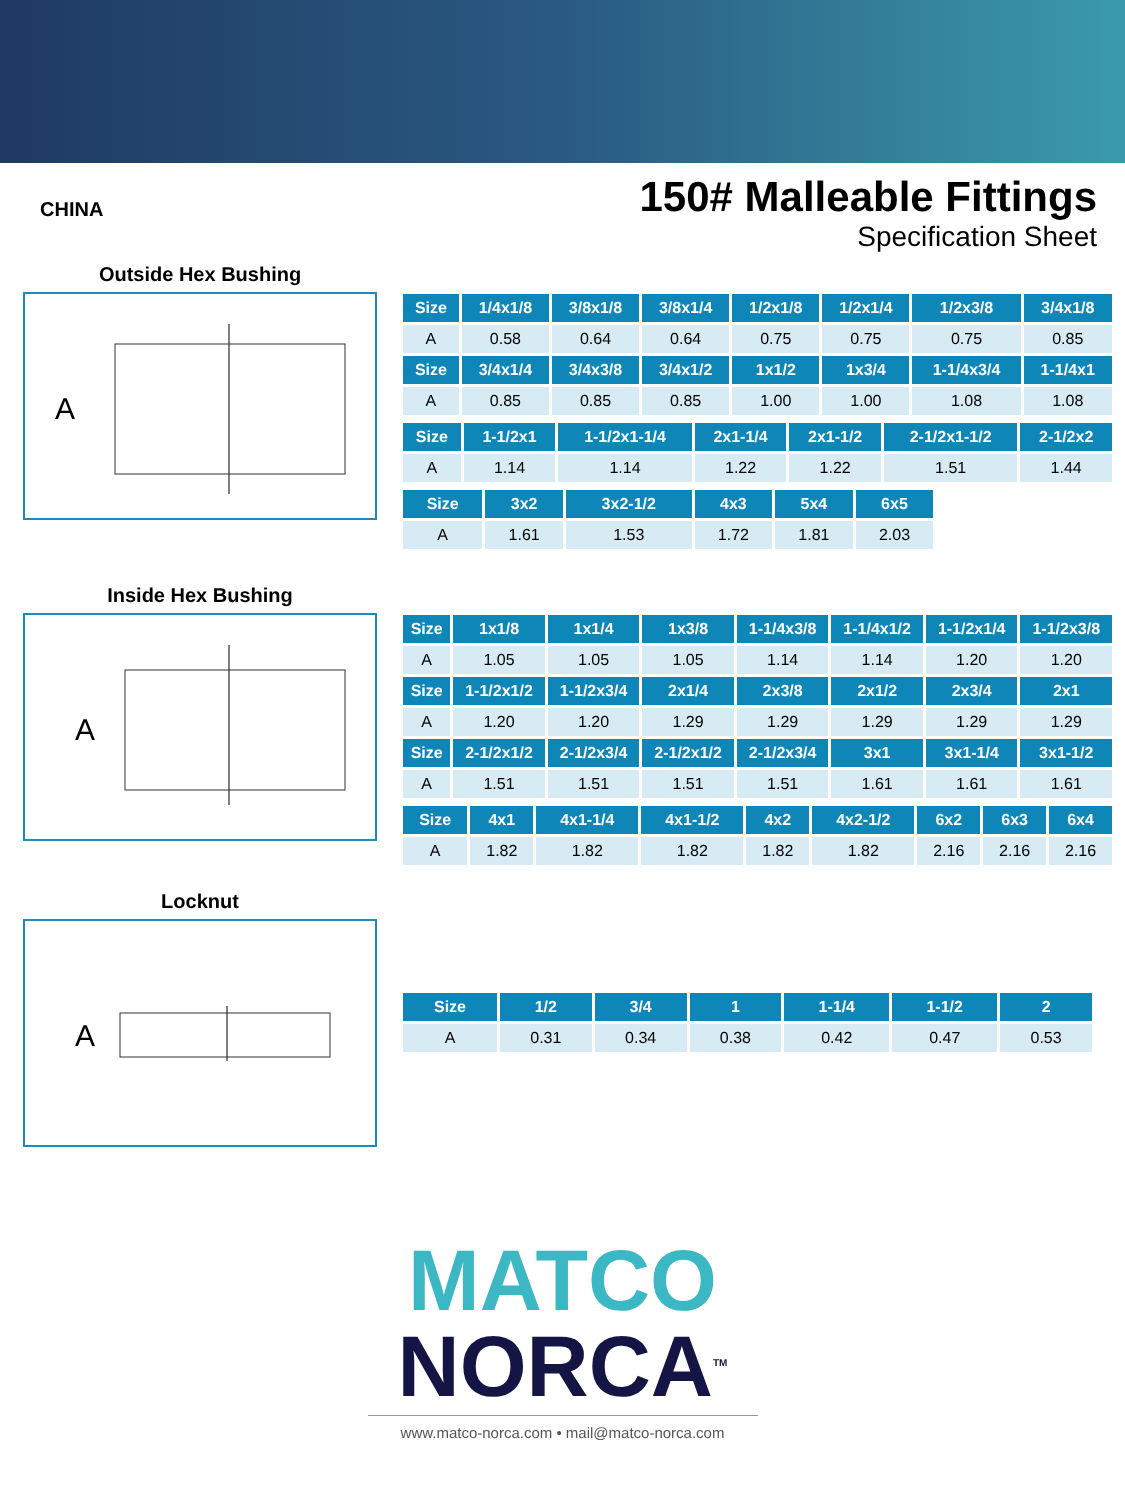CHINA
150# Malleable Fittings
Specification Sheet
Outside Hex Bushing
A
| Size | 1/4x1/8 | 3/8x1/8 | 3/8x1/4 | 1/2x1/8 | 1/2x1/4 | 1/2x3/8 | 3/4x1/8 |
| --- | --- | --- | --- | --- | --- | --- | --- |
| A | 0.58 | 0.64 | 0.64 | 0.75 | 0.75 | 0.75 | 0.85 |
| Size | 3/4x1/4 | 3/4x3/8 | 3/4x1/2 | 1x1/2 | 1x3/4 | 1-1/4x3/4 | 1-1/4x1 |
| A | 0.85 | 0.85 | 0.85 | 1.00 | 1.00 | 1.08 | 1.08 |
| Size | 1-1/2x1 | 1-1/2x1-1/4 | 2x1-1/4 | 2x1-1/2 | 2-1/2x1-1/2 | 2-1/2x2 |
| --- | --- | --- | --- | --- | --- | --- |
| A | 1.14 | 1.14 | 1.22 | 1.22 | 1.51 | 1.44 |
| Size | 3x2 | 3x2-1/2 | 4x3 | 5x4 | 6x5 |
| --- | --- | --- | --- | --- | --- |
| A | 1.61 | 1.53 | 1.72 | 1.81 | 2.03 |
Inside Hex Bushing
A
| Size | 1x1/8 | 1x1/4 | 1x3/8 | 1-1/4x3/8 | 1-1/4x1/2 | 1-1/2x1/4 | 1-1/2x3/8 |
| --- | --- | --- | --- | --- | --- | --- | --- |
| A | 1.05 | 1.05 | 1.05 | 1.14 | 1.14 | 1.20 | 1.20 |
| Size | 1-1/2x1/2 | 1-1/2x3/4 | 2x1/4 | 2x3/8 | 2x1/2 | 2x3/4 | 2x1 |
| A | 1.20 | 1.20 | 1.29 | 1.29 | 1.29 | 1.29 | 1.29 |
| Size | 2-1/2x1/2 | 2-1/2x3/4 | 2-1/2x1/2 | 2-1/2x3/4 | 3x1 | 3x1-1/4 | 3x1-1/2 |
| A | 1.51 | 1.51 | 1.51 | 1.51 | 1.61 | 1.61 | 1.61 |
| Size | 4x1 | 4x1-1/4 | 4x1-1/2 | 4x2 | 4x2-1/2 | 6x2 | 6x3 | 6x4 |
| --- | --- | --- | --- | --- | --- | --- | --- | --- |
| A | 1.82 | 1.82 | 1.82 | 1.82 | 1.82 | 2.16 | 2.16 | 2.16 |
Locknut
A
| Size | 1/2 | 3/4 | 1 | 1-1/4 | 1-1/2 | 2 |
| --- | --- | --- | --- | --- | --- | --- |
| A | 0.31 | 0.34 | 0.38 | 0.42 | 0.47 | 0.53 |
MATCO
NORCA<sup>TM</sup>
www.matco-norca.com • mail@matco-norca.com